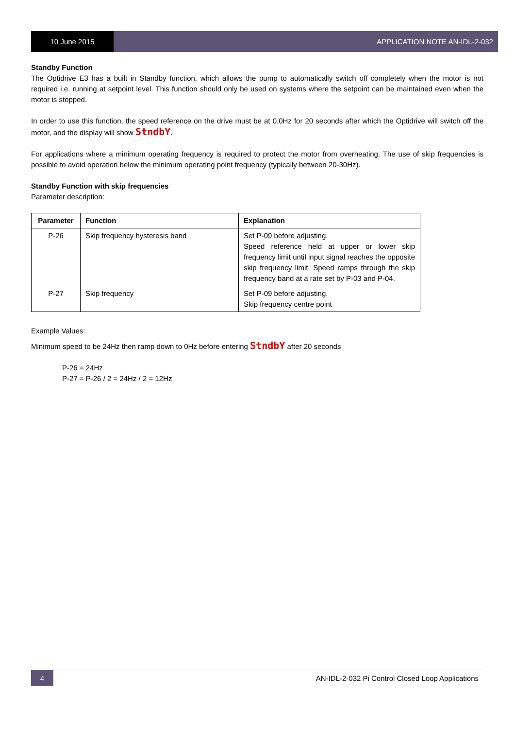10 June 2015 APPLICATION NOTE AN-IDL-2-032
Standby Function
The Optidrive E3 has a built in Standby function, which allows the pump to automatically switch off completely when the motor is not required i.e. running at setpoint level. This function should only be used on systems where the setpoint can be maintained even when the motor is stopped.
In order to use this function, the speed reference on the drive must be at 0.0Hz for 20 seconds after which the Optidrive will switch off the motor, and the display will show StndbY.
For applications where a minimum operating frequency is required to protect the motor from overheating. The use of skip frequencies is possible to avoid operation below the minimum operating point frequency (typically between 20-30Hz).
Standby Function with skip frequencies
Parameter description:
| Parameter | Function | Explanation |
| --- | --- | --- |
| P-26 | Skip frequency hysteresis band | Set P-09 before adjusting. Speed reference held at upper or lower skip frequency limit until input signal reaches the opposite skip frequency limit. Speed ramps through the skip frequency band at a rate set by P-03 and P-04. |
| P-27 | Skip frequency | Set P-09 before adjusting. Skip frequency centre point |
Example Values:
Minimum speed to be 24Hz then ramp down to 0Hz before entering StndbY after 20 seconds
P-26 = 24Hz
P-27 = P-26 / 2 = 24Hz / 2 = 12Hz
4
AN-IDL-2-032 Pi Control Closed Loop Applications